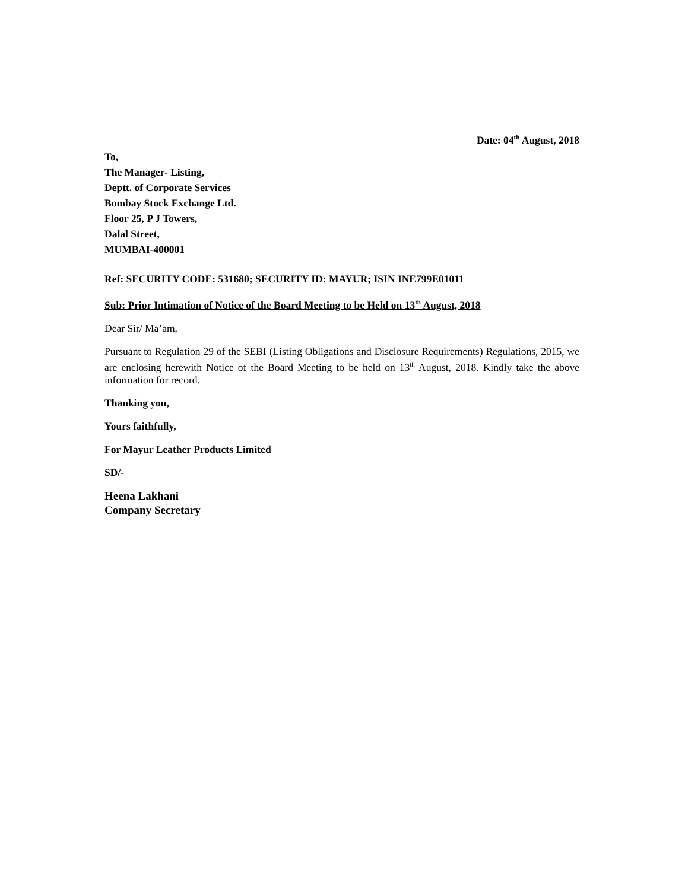Date: 04<sup>th</sup> August, 2018
To,
The Manager- Listing,
Deptt. of Corporate Services
Bombay Stock Exchange Ltd.
Floor 25, P J Towers,
Dalal Street,
MUMBAI-400001
Ref: SECURITY CODE: 531680; SECURITY ID: MAYUR; ISIN INE799E01011
Sub: Prior Intimation of Notice of the Board Meeting to be Held on 13<sup>th</sup> August, 2018
Dear Sir/ Ma’am,
Pursuant to Regulation 29 of the SEBI (Listing Obligations and Disclosure Requirements) Regulations, 2015, we are enclosing herewith Notice of the Board Meeting to be held on 13<sup>th</sup> August, 2018. Kindly take the above information for record.
Thanking you,
Yours faithfully,
For Mayur Leather Products Limited
SD/-
Heena Lakhani
Company Secretary